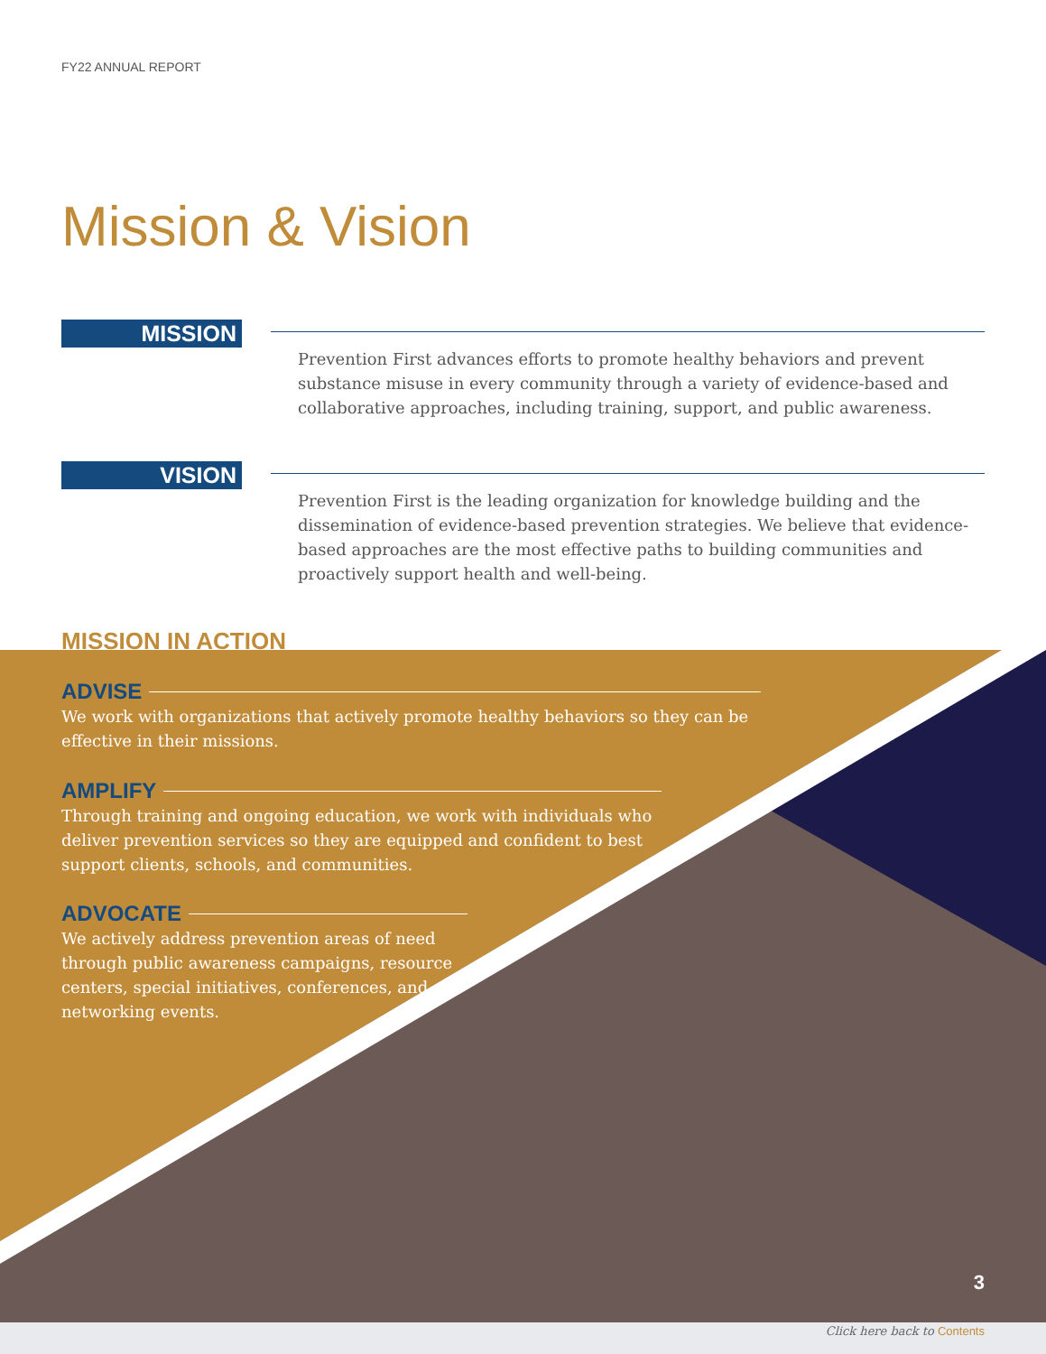FY22 ANNUAL REPORT
Mission & Vision
MISSION
Prevention First advances efforts to promote healthy behaviors and prevent substance misuse in every community through a variety of evidence-based and collaborative approaches, including training, support, and public awareness.
VISION
Prevention First is the leading organization for knowledge building and the dissemination of evidence-based prevention strategies. We believe that evidence-based approaches are the most effective paths to building communities and proactively support health and well-being.
MISSION IN ACTION
ADVISE
We work with organizations that actively promote healthy behaviors so they can be effective in their missions.
AMPLIFY
Through training and ongoing education, we work with individuals who deliver prevention services so they are equipped and confident to best support clients, schools, and communities.
ADVOCATE
We actively address prevention areas of need through public awareness campaigns, resource centers, special initiatives, conferences, and networking events.
3
Click here back to Contents